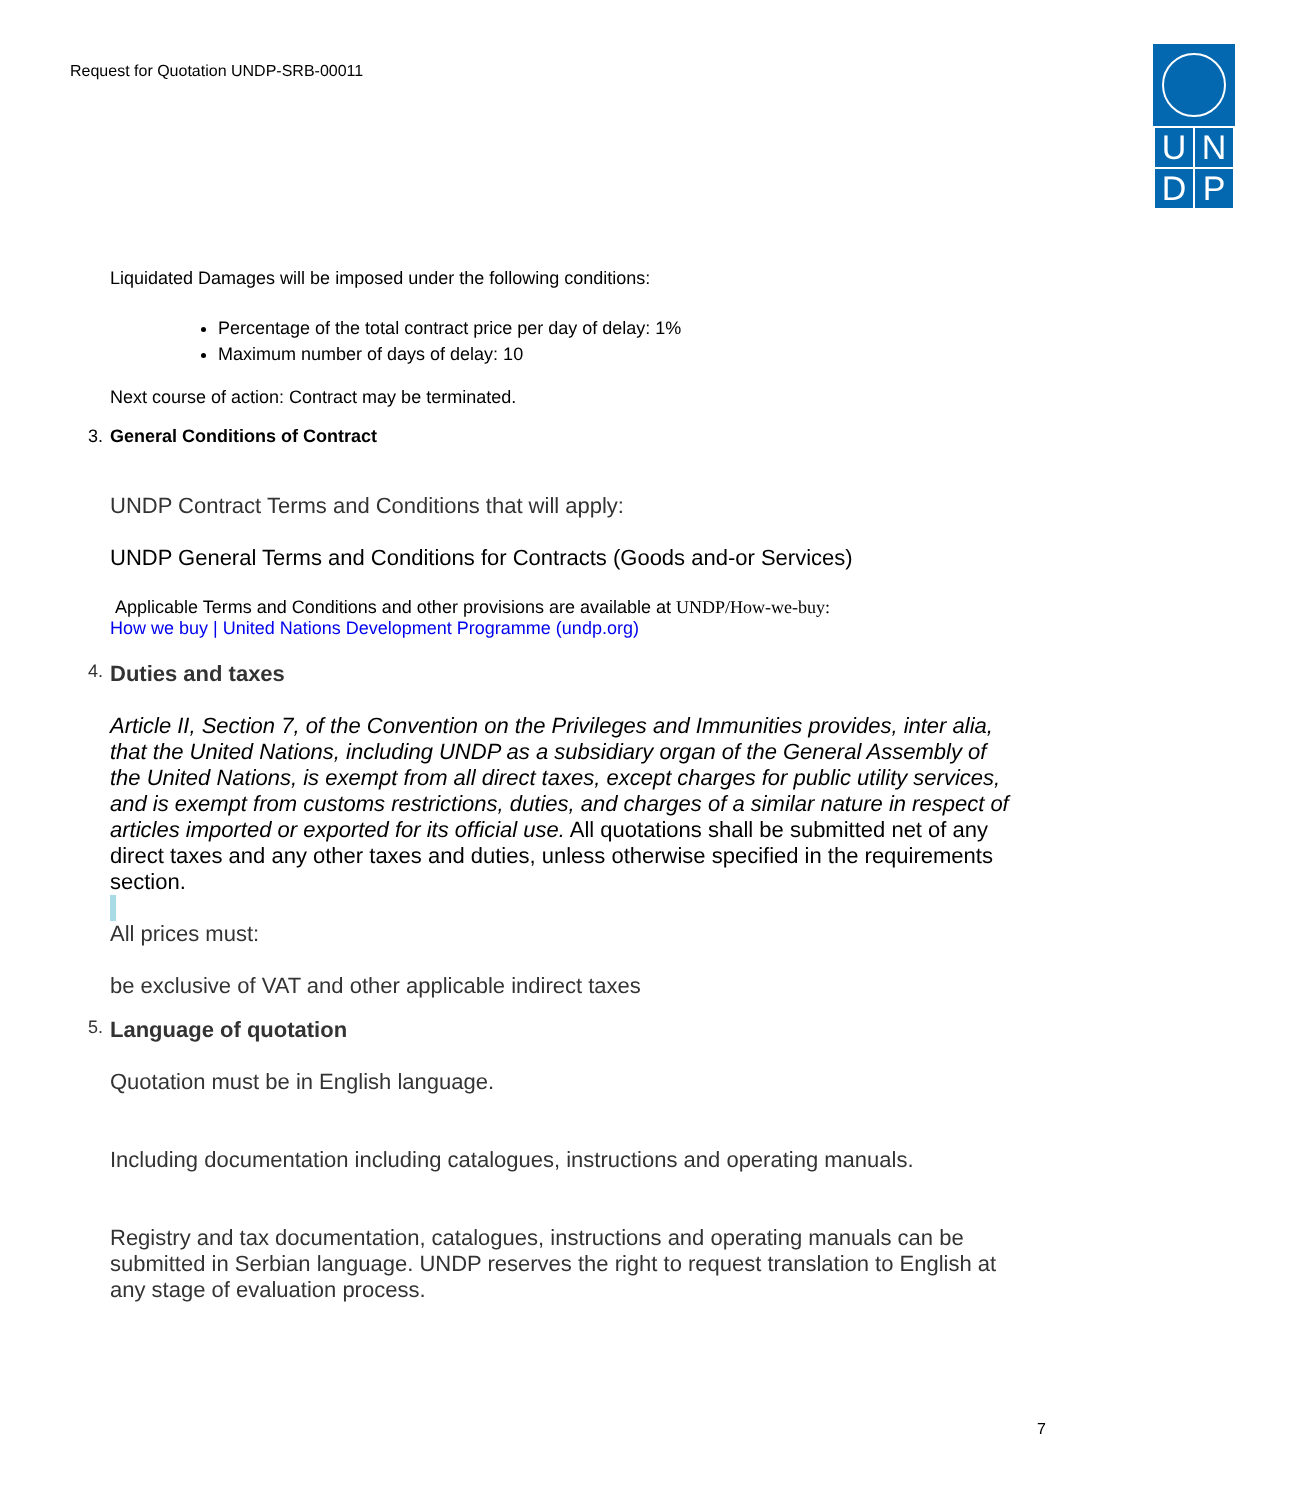Request for Quotation UNDP-SRB-00011
| U | N |
| D | P |
Liquidated Damages will be imposed under the following conditions:
Percentage of the total contract price per day of delay: 1%
Maximum number of days of delay: 10
Next course of action: Contract may be terminated.
3. General Conditions of Contract
UNDP Contract Terms and Conditions that will apply:
UNDP General Terms and Conditions for Contracts (Goods and-or Services)
Applicable Terms and Conditions and other provisions are available at UNDP/How-we-buy:
How we buy | United Nations Development Programme (undp.org)
4. Duties and taxes
Article II, Section 7, of the Convention on the Privileges and Immunities provides, inter alia, that the United Nations, including UNDP as a subsidiary organ of the General Assembly of the United Nations, is exempt from all direct taxes, except charges for public utility services, and is exempt from customs restrictions, duties, and charges of a similar nature in respect of articles imported or exported for its official use. All quotations shall be submitted net of any direct taxes and any other taxes and duties, unless otherwise specified in the requirements section.
All prices must:
be exclusive of VAT and other applicable indirect taxes
5. Language of quotation
Quotation must be in English language.
Including documentation including catalogues, instructions and operating manuals.
Registry and tax documentation, catalogues, instructions and operating manuals can be submitted in Serbian language. UNDP reserves the right to request translation to English at any stage of evaluation process.
7